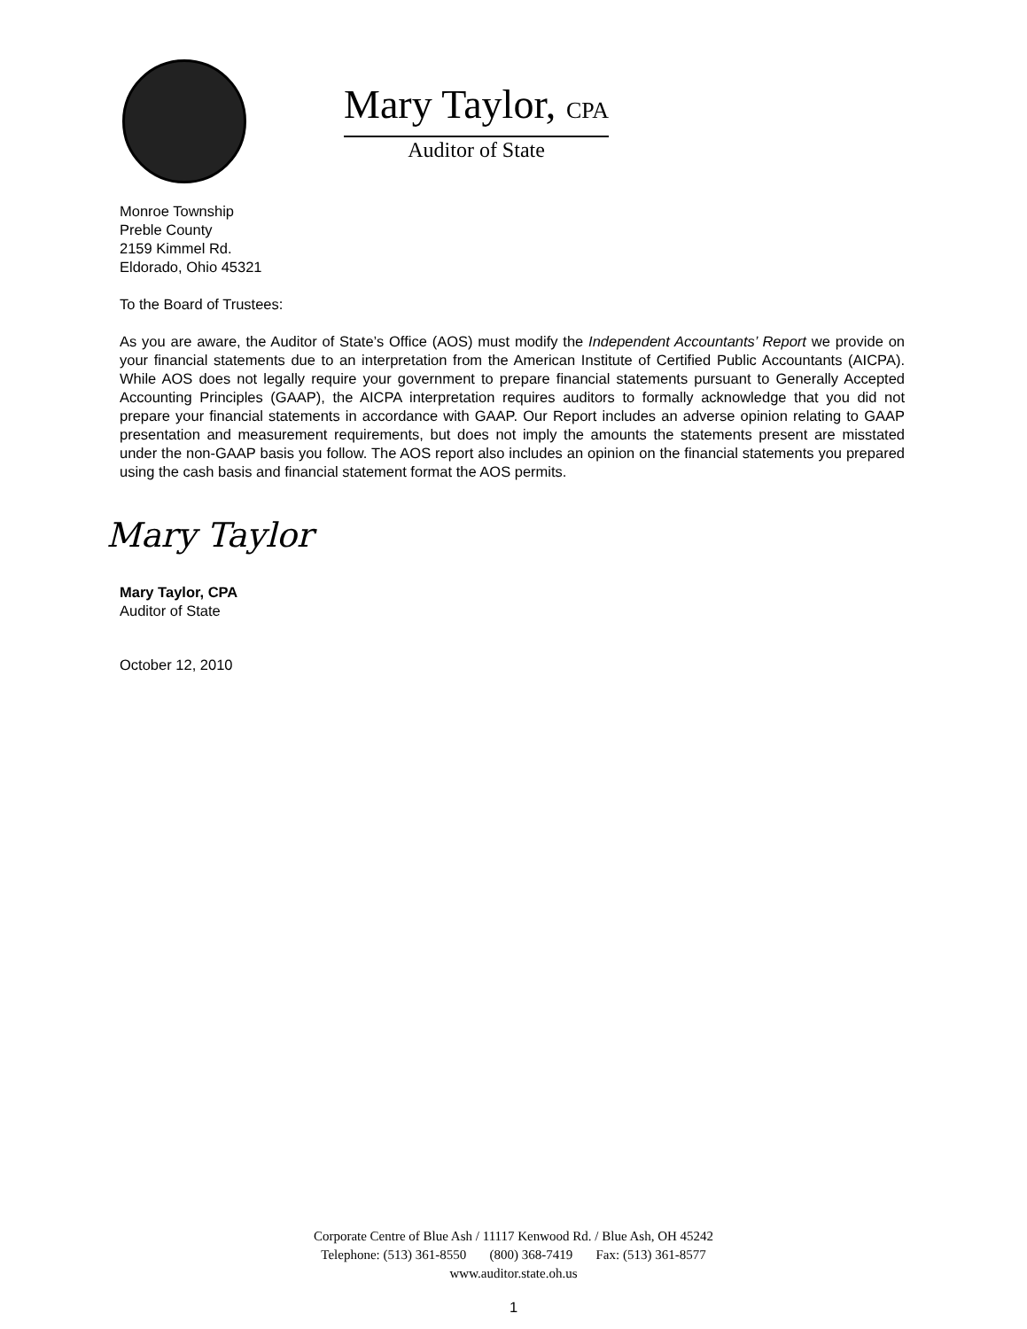Mary Taylor, CPA
Auditor of State
Monroe Township
Preble County
2159 Kimmel Rd.
Eldorado, Ohio 45321
To the Board of Trustees:
As you are aware, the Auditor of State’s Office (AOS) must modify the Independent Accountants’ Report we provide on your financial statements due to an interpretation from the American Institute of Certified Public Accountants (AICPA). While AOS does not legally require your government to prepare financial statements pursuant to Generally Accepted Accounting Principles (GAAP), the AICPA interpretation requires auditors to formally acknowledge that you did not prepare your financial statements in accordance with GAAP. Our Report includes an adverse opinion relating to GAAP presentation and measurement requirements, but does not imply the amounts the statements present are misstated under the non-GAAP basis you follow. The AOS report also includes an opinion on the financial statements you prepared using the cash basis and financial statement format the AOS permits.
Mary Taylor
Mary Taylor, CPA
Auditor of State
October 12, 2010
Corporate Centre of Blue Ash / 11117 Kenwood Rd. / Blue Ash, OH 45242
Telephone: (513) 361-8550 (800) 368-7419 Fax: (513) 361-8577
www.auditor.state.oh.us
1